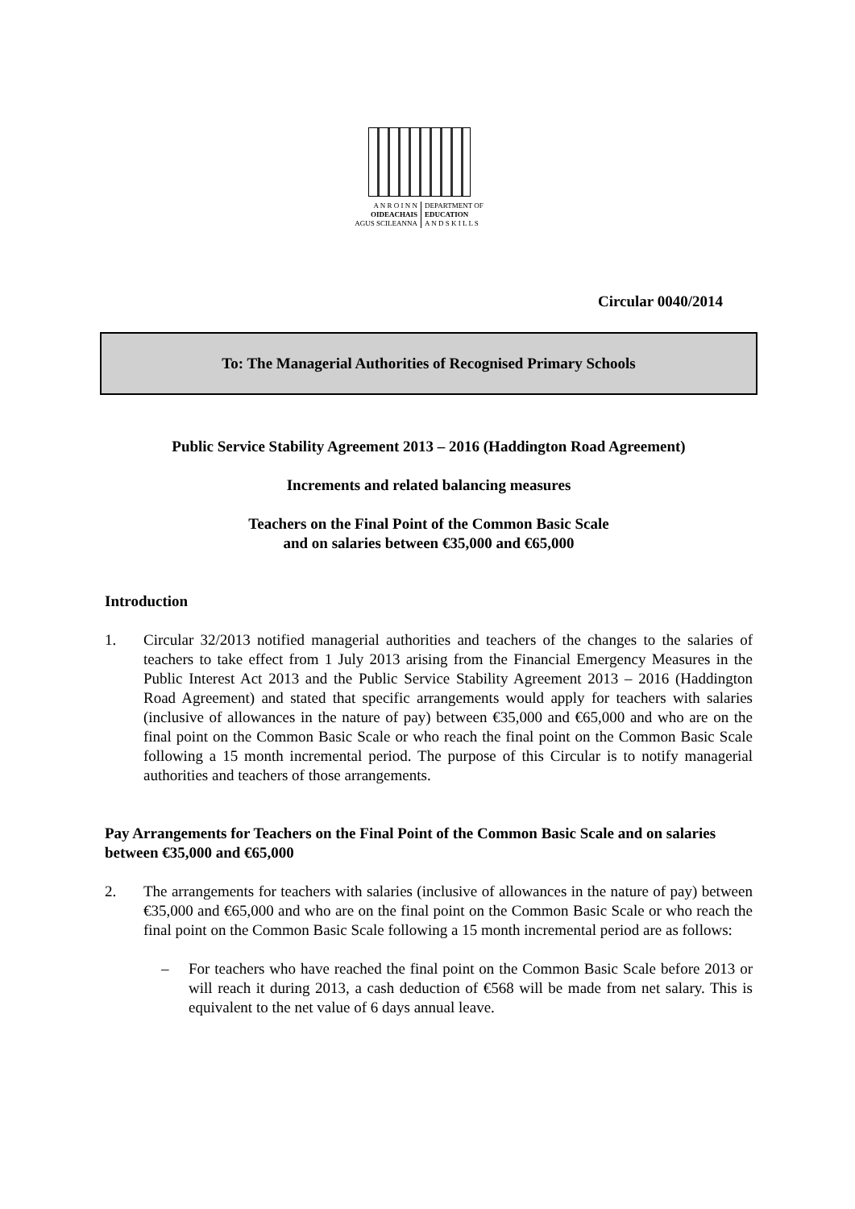| A N R O I N N OIDEACHAIS AGUS SCILEANNA | DEPARTMENT OF EDUCATION A N D S K I L L S |
Circular 0040/2014
To: The Managerial Authorities of Recognised Primary Schools
Public Service Stability Agreement 2013 – 2016 (Haddington Road Agreement)
Increments and related balancing measures
Teachers on the Final Point of the Common Basic Scale
and on salaries between €35,000 and €65,000
Introduction
1. Circular 32/2013 notified managerial authorities and teachers of the changes to the salaries of teachers to take effect from 1 July 2013 arising from the Financial Emergency Measures in the Public Interest Act 2013 and the Public Service Stability Agreement 2013 – 2016 (Haddington Road Agreement) and stated that specific arrangements would apply for teachers with salaries (inclusive of allowances in the nature of pay) between €35,000 and €65,000 and who are on the final point on the Common Basic Scale or who reach the final point on the Common Basic Scale following a 15 month incremental period. The purpose of this Circular is to notify managerial authorities and teachers of those arrangements.
Pay Arrangements for Teachers on the Final Point of the Common Basic Scale and on salaries between €35,000 and €65,000
2. The arrangements for teachers with salaries (inclusive of allowances in the nature of pay) between €35,000 and €65,000 and who are on the final point on the Common Basic Scale or who reach the final point on the Common Basic Scale following a 15 month incremental period are as follows:
– For teachers who have reached the final point on the Common Basic Scale before 2013 or will reach it during 2013, a cash deduction of €568 will be made from net salary. This is equivalent to the net value of 6 days annual leave.